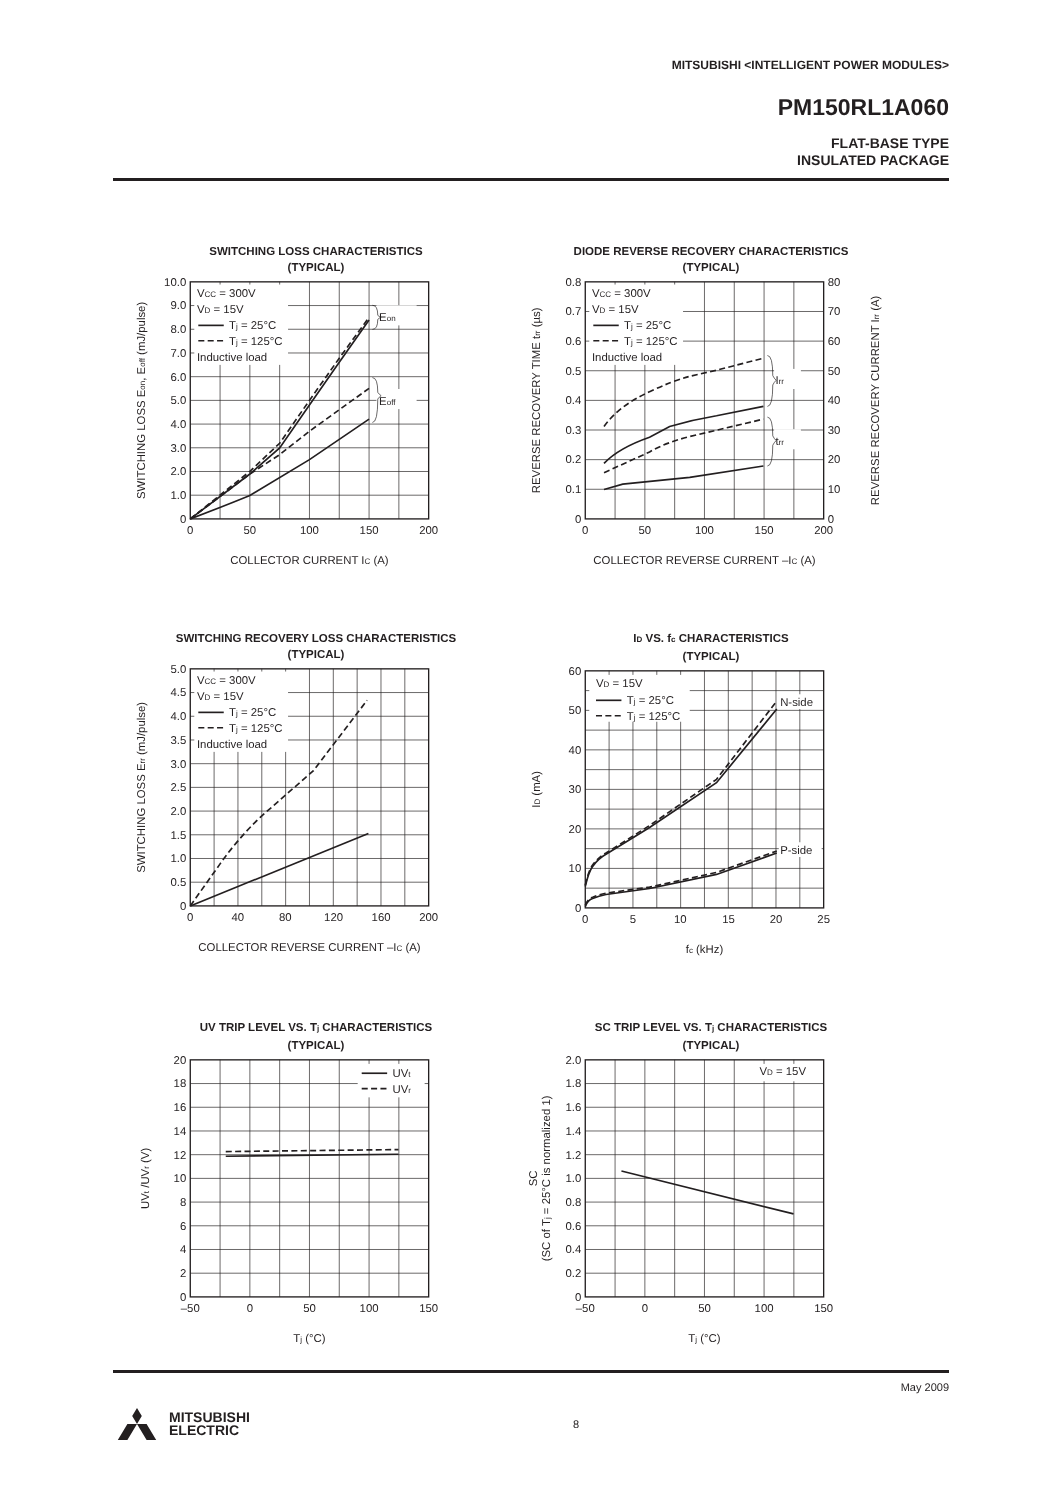MITSUBISHI <INTELLIGENT POWER MODULES>
PM150RL1A060
FLAT-BASE TYPE
INSULATED PACKAGE
SWITCHING LOSS CHARACTERISTICS
(TYPICAL)
VCC = 300V
VD = 15V
Tj = 25°C
Tj = 125°C
Inductive load
Eon
Eoff
0
1.0
2.0
3.0
4.0
5.0
6.0
7.0
8.0
9.0
10.0
0
50
100
150
200
COLLECTOR CURRENT IC (A)
SWITCHING LOSS Eon, Eoff (mJ/pulse)
DIODE REVERSE RECOVERY CHARACTERISTICS
(TYPICAL)
VCC = 300V
VD = 15V
Tj = 25°C
Tj = 125°C
Inductive load
Irr
trr
0
0.1
0.2
0.3
0.4
0.5
0.6
0.7
0.8
0
10
20
30
40
50
60
70
80
0
50
100
150
200
COLLECTOR REVERSE CURRENT –IC (A)
REVERSE RECOVERY TIME trr (µs)
REVERSE RECOVERY CURRENT Irr (A)
SWITCHING RECOVERY LOSS CHARACTERISTICS
(TYPICAL)
VCC = 300V
VD = 15V
Tj = 25°C
Tj = 125°C
Inductive load
0
0.5
1.0
1.5
2.0
2.5
3.0
3.5
4.0
4.5
5.0
0
40
80
120
160
200
COLLECTOR REVERSE CURRENT –IC (A)
SWITCHING LOSS Err (mJ/pulse)
ID VS. fc CHARACTERISTICS
(TYPICAL)
VD = 15V
Tj = 25°C
Tj = 125°C
N-side
P-side
0
10
20
30
40
50
60
0
5
10
15
20
25
fc (kHz)
ID (mA)
UV TRIP LEVEL VS. Tj CHARACTERISTICS
(TYPICAL)
UVt
UVr
0
2
4
6
8
10
12
14
16
18
20
–50
0
50
100
150
Tj (°C)
UVt /UVr (V)
SC TRIP LEVEL VS. Tj CHARACTERISTICS
(TYPICAL)
VD = 15V
0
0.2
0.4
0.6
0.8
1.0
1.2
1.4
1.6
1.8
2.0
–50
0
50
100
150
Tj (°C)
SC
(SC of Tj = 25°C is normalized 1)
May 2009
MITSUBISHI
ELECTRIC
8